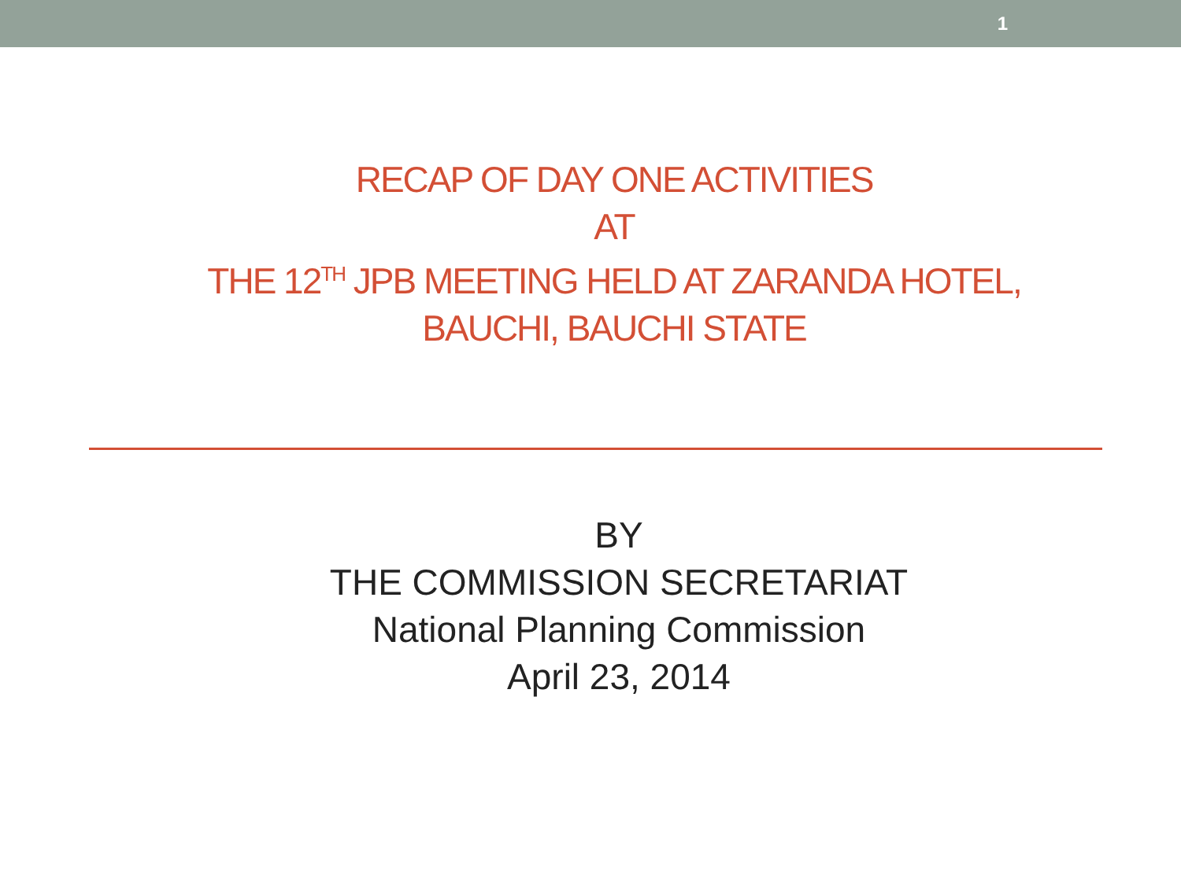1
RECAP OF DAY ONE ACTIVITIES
AT
THE 12<sup>TH</sup> JPB MEETING HELD AT ZARANDA HOTEL,
BAUCHI, BAUCHI STATE
BY
THE COMMISSION SECRETARIAT
National Planning Commission
April 23, 2014